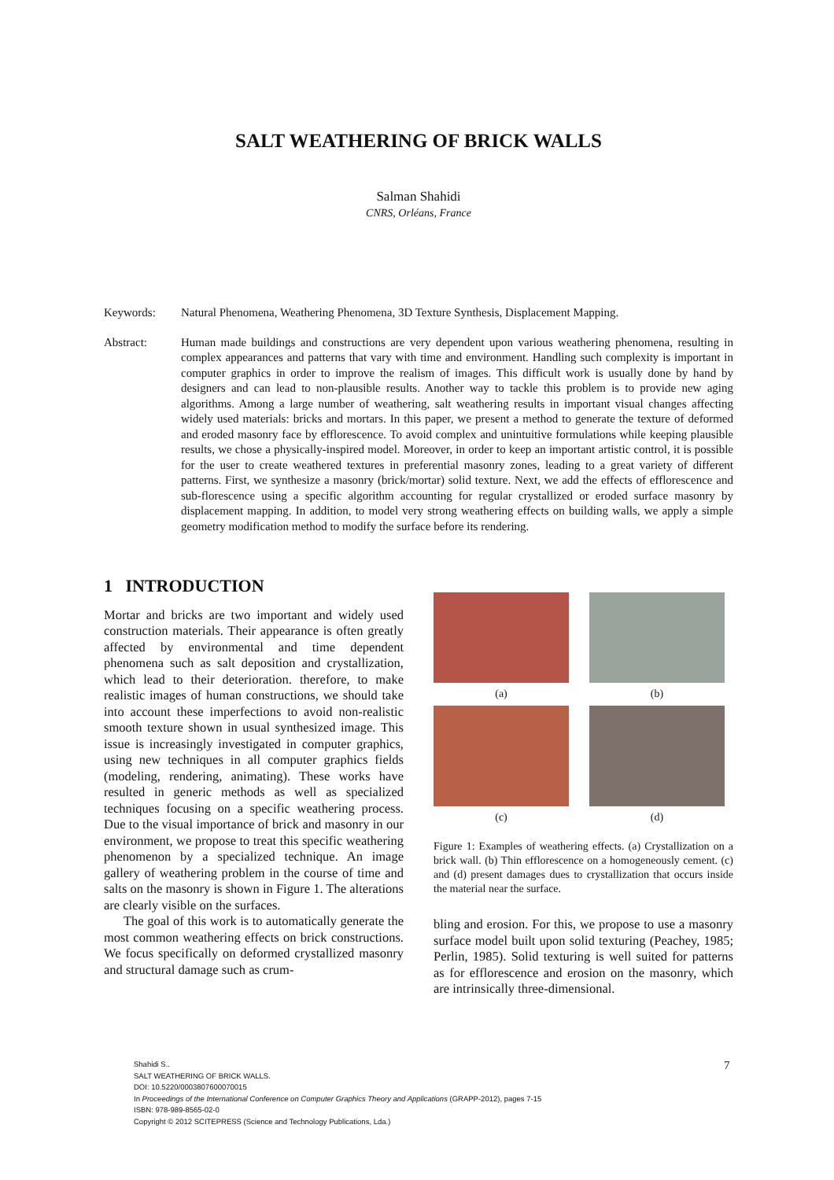SALT WEATHERING OF BRICK WALLS
Salman Shahidi
CNRS, Orléans, France
Keywords: Natural Phenomena, Weathering Phenomena, 3D Texture Synthesis, Displacement Mapping.
Abstract: Human made buildings and constructions are very dependent upon various weathering phenomena, resulting in complex appearances and patterns that vary with time and environment. Handling such complexity is important in computer graphics in order to improve the realism of images. This difficult work is usually done by hand by designers and can lead to non-plausible results. Another way to tackle this problem is to provide new aging algorithms. Among a large number of weathering, salt weathering results in important visual changes affecting widely used materials: bricks and mortars. In this paper, we present a method to generate the texture of deformed and eroded masonry face by efflorescence. To avoid complex and unintuitive formulations while keeping plausible results, we chose a physically-inspired model. Moreover, in order to keep an important artistic control, it is possible for the user to create weathered textures in preferential masonry zones, leading to a great variety of different patterns. First, we synthesize a masonry (brick/mortar) solid texture. Next, we add the effects of efflorescence and sub-florescence using a specific algorithm accounting for regular crystallized or eroded surface masonry by displacement mapping. In addition, to model very strong weathering effects on building walls, we apply a simple geometry modification method to modify the surface before its rendering.
1 INTRODUCTION
Mortar and bricks are two important and widely used construction materials. Their appearance is often greatly affected by environmental and time dependent phenomena such as salt deposition and crystallization, which lead to their deterioration. therefore, to make realistic images of human constructions, we should take into account these imperfections to avoid non-realistic smooth texture shown in usual synthesized image. This issue is increasingly investigated in computer graphics, using new techniques in all computer graphics fields (modeling, rendering, animating). These works have resulted in generic methods as well as specialized techniques focusing on a specific weathering process. Due to the visual importance of brick and masonry in our environment, we propose to treat this specific weathering phenomenon by a specialized technique. An image gallery of weathering problem in the course of time and salts on the masonry is shown in Figure 1. The alterations are clearly visible on the surfaces.
The goal of this work is to automatically generate the most common weathering effects on brick constructions. We focus specifically on deformed crystallized masonry and structural damage such as crum-
(a)
(b)
(c)
(d)
Figure 1: Examples of weathering effects. (a) Crystallization on a brick wall. (b) Thin efflorescence on a homogeneously cement. (c) and (d) present damages dues to crystallization that occurs inside the material near the surface.
bling and erosion. For this, we propose to use a masonry surface model built upon solid texturing (Peachey, 1985; Perlin, 1985). Solid texturing is well suited for patterns as for efflorescence and erosion on the masonry, which are intrinsically three-dimensional.
Shahidi S..
SALT WEATHERING OF BRICK WALLS.
DOI: 10.5220/0003807600070015
In Proceedings of the International Conference on Computer Graphics Theory and Applications (GRAPP-2012), pages 7-15
ISBN: 978-989-8565-02-0
Copyright © 2012 SCITEPRESS (Science and Technology Publications, Lda.)
7